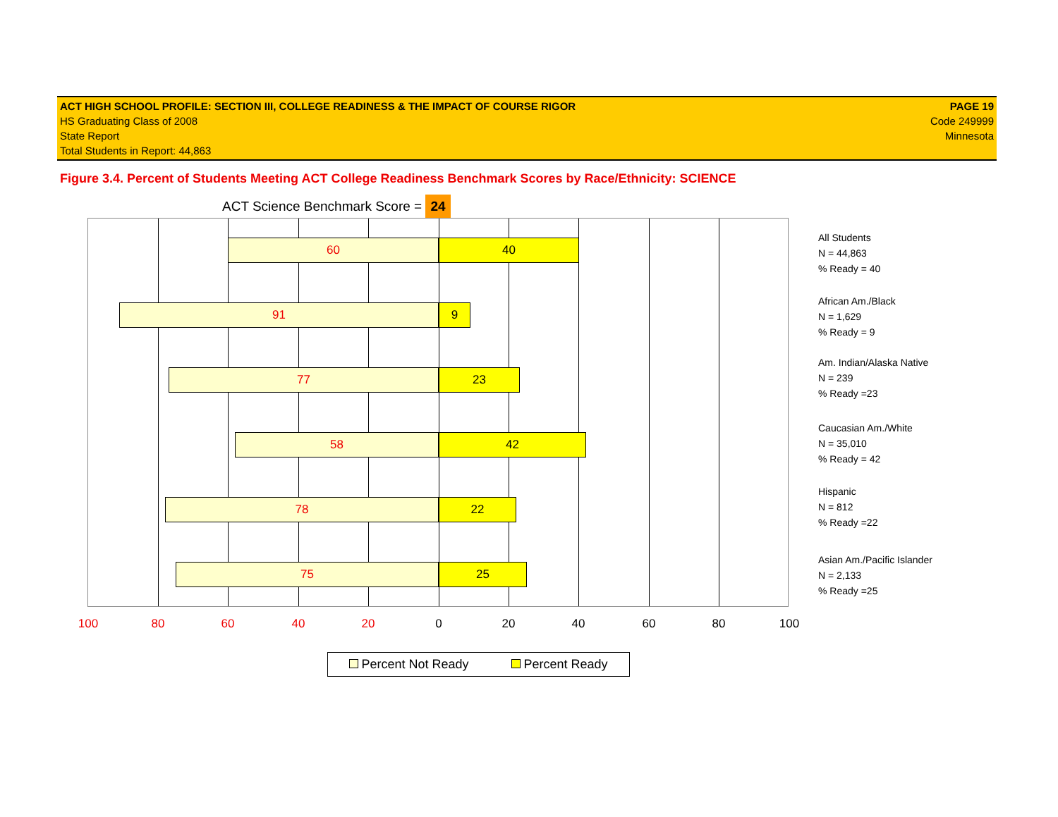ACT HIGH SCHOOL PROFILE: SECTION III, COLLEGE READINESS & THE IMPACT OF COURSE RIGOR
HS Graduating Class of 2008
State Report
Total Students in Report: 44,863
PAGE 19
Code 249999
Minnesota
Figure 3.4. Percent of Students Meeting ACT College Readiness Benchmark Scores by Race/Ethnicity: SCIENCE
ACT Science Benchmark Score = 24
60 40
91 9
77 23
58 42
78 22
75 25
100 80 60 40 20 0 20 40 60 80 100
All Students
N = 44,863
% Ready = 40
African Am./Black
N = 1,629
% Ready = 9
Am. Indian/Alaska Native
N = 239
% Ready =23
Caucasian Am./White
N = 35,010
% Ready = 42
Hispanic
N = 812
% Ready =22
Asian Am./Pacific Islander
N = 2,133
% Ready =25
Percent Not Ready Percent Ready